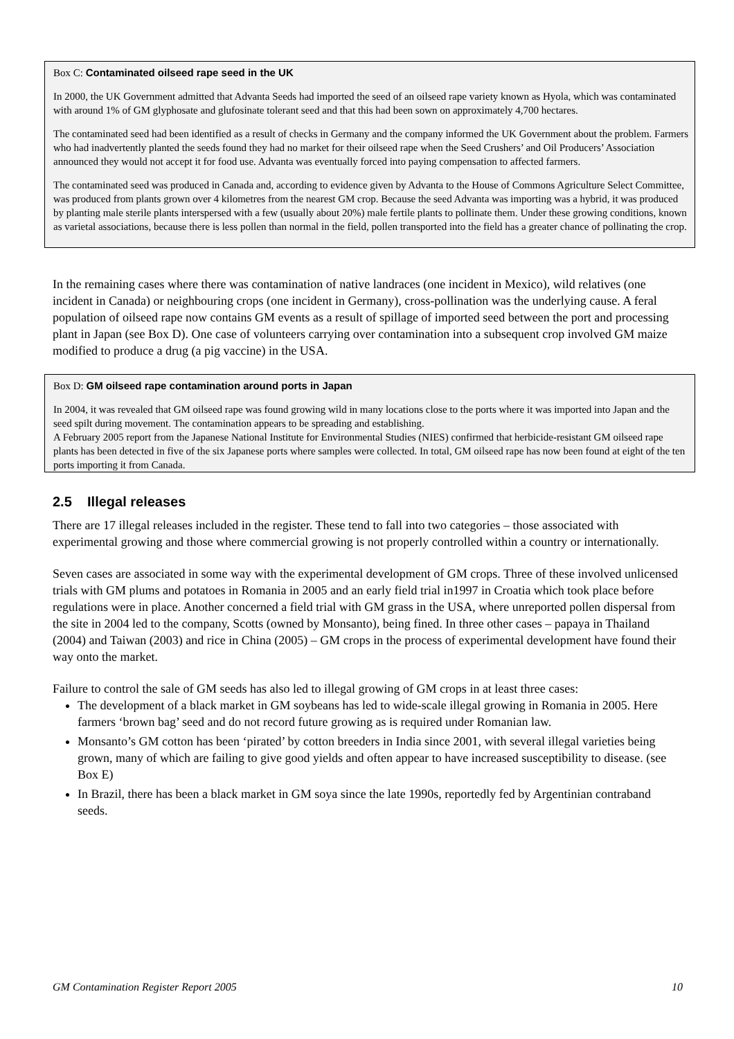Box C: Contaminated oilseed rape seed in the UK
In 2000, the UK Government admitted that Advanta Seeds had imported the seed of an oilseed rape variety known as Hyola, which was contaminated with around 1% of GM glyphosate and glufosinate tolerant seed and that this had been sown on approximately 4,700 hectares.
The contaminated seed had been identified as a result of checks in Germany and the company informed the UK Government about the problem. Farmers who had inadvertently planted the seeds found they had no market for their oilseed rape when the Seed Crushers’ and Oil Producers’ Association announced they would not accept it for food use. Advanta was eventually forced into paying compensation to affected farmers.
The contaminated seed was produced in Canada and, according to evidence given by Advanta to the House of Commons Agriculture Select Committee, was produced from plants grown over 4 kilometres from the nearest GM crop. Because the seed Advanta was importing was a hybrid, it was produced by planting male sterile plants interspersed with a few (usually about 20%) male fertile plants to pollinate them. Under these growing conditions, known as varietal associations, because there is less pollen than normal in the field, pollen transported into the field has a greater chance of pollinating the crop.
In the remaining cases where there was contamination of native landraces (one incident in Mexico), wild relatives (one incident in Canada) or neighbouring crops (one incident in Germany), cross-pollination was the underlying cause. A feral population of oilseed rape now contains GM events as a result of spillage of imported seed between the port and processing plant in Japan (see Box D). One case of volunteers carrying over contamination into a subsequent crop involved GM maize modified to produce a drug (a pig vaccine) in the USA.
Box D: GM oilseed rape contamination around ports in Japan
In 2004, it was revealed that GM oilseed rape was found growing wild in many locations close to the ports where it was imported into Japan and the seed spilt during movement. The contamination appears to be spreading and establishing.
A February 2005 report from the Japanese National Institute for Environmental Studies (NIES) confirmed that herbicide-resistant GM oilseed rape plants has been detected in five of the six Japanese ports where samples were collected. In total, GM oilseed rape has now been found at eight of the ten ports importing it from Canada.
2.5 Illegal releases
There are 17 illegal releases included in the register. These tend to fall into two categories – those associated with experimental growing and those where commercial growing is not properly controlled within a country or internationally.
Seven cases are associated in some way with the experimental development of GM crops. Three of these involved unlicensed trials with GM plums and potatoes in Romania in 2005 and an early field trial in1997 in Croatia which took place before regulations were in place. Another concerned a field trial with GM grass in the USA, where unreported pollen dispersal from the site in 2004 led to the company, Scotts (owned by Monsanto), being fined. In three other cases – papaya in Thailand (2004) and Taiwan (2003) and rice in China (2005) – GM crops in the process of experimental development have found their way onto the market.
Failure to control the sale of GM seeds has also led to illegal growing of GM crops in at least three cases:
The development of a black market in GM soybeans has led to wide-scale illegal growing in Romania in 2005. Here farmers ‘brown bag’ seed and do not record future growing as is required under Romanian law.
Monsanto’s GM cotton has been ‘pirated’ by cotton breeders in India since 2001, with several illegal varieties being grown, many of which are failing to give good yields and often appear to have increased susceptibility to disease. (see Box E)
In Brazil, there has been a black market in GM soya since the late 1990s, reportedly fed by Argentinian contraband seeds.
GM Contamination Register Report 2005 10